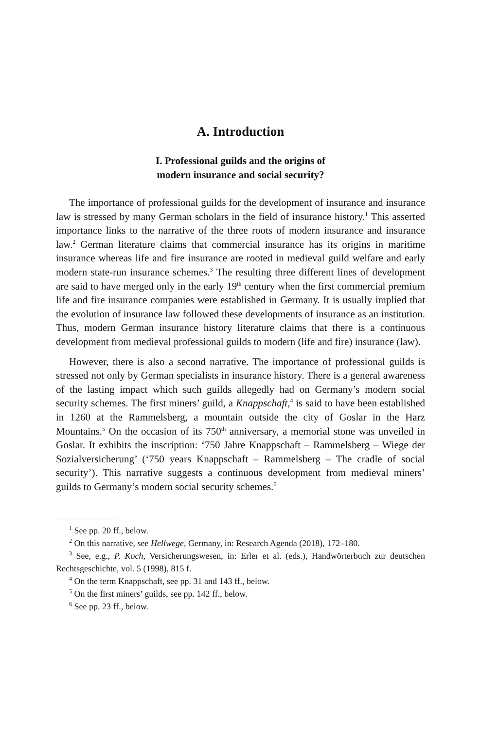A. Introduction
I. Professional guilds and the origins of
modern insurance and social security?
The importance of professional guilds for the development of insurance and insurance law is stressed by many German scholars in the field of insurance history.<sup>1</sup> This asserted importance links to the narrative of the three roots of modern insurance and insurance law.<sup>2</sup> German literature claims that commercial insurance has its origins in maritime insurance whereas life and fire insurance are rooted in medieval guild welfare and early modern state-run insurance schemes.<sup>3</sup> The resulting three different lines of development are said to have merged only in the early 19<sup>th</sup> century when the first commercial premium life and fire insurance companies were established in Germany. It is usually implied that the evolution of insurance law followed these developments of insurance as an institution. Thus, modern German insurance history literature claims that there is a continuous development from medieval professional guilds to modern (life and fire) insurance (law).
However, there is also a second narrative. The importance of professional guilds is stressed not only by German specialists in insurance history. There is a general awareness of the lasting impact which such guilds allegedly had on Germany’s modern social security schemes. The first miners’ guild, a Knappschaft,<sup>4</sup> is said to have been established in 1260 at the Rammelsberg, a mountain outside the city of Goslar in the Harz Mountains.<sup>5</sup> On the occasion of its 750<sup>th</sup> anniversary, a memorial stone was unveiled in Goslar. It exhibits the inscription: ‘750 Jahre Knappschaft – Rammelsberg – Wiege der Sozialversicherung’ (‘750 years Knappschaft – Rammelsberg – The cradle of social security’). This narrative suggests a continuous development from medieval miners’ guilds to Germany’s modern social security schemes.<sup>6</sup>
<sup>1</sup> See pp. 20 ff., below.
<sup>2</sup> On this narrative, see Hellwege, Germany, in: Research Agenda (2018), 172–180.
<sup>3</sup> See, e.g., P. Koch, Versicherungswesen, in: Erler et al. (eds.), Handwörterbuch zur deutschen Rechtsgeschichte, vol. 5 (1998), 815 f.
<sup>4</sup> On the term Knappschaft, see pp. 31 and 143 ff., below.
<sup>5</sup> On the first miners’ guilds, see pp. 142 ff., below.
<sup>6</sup> See pp. 23 ff., below.